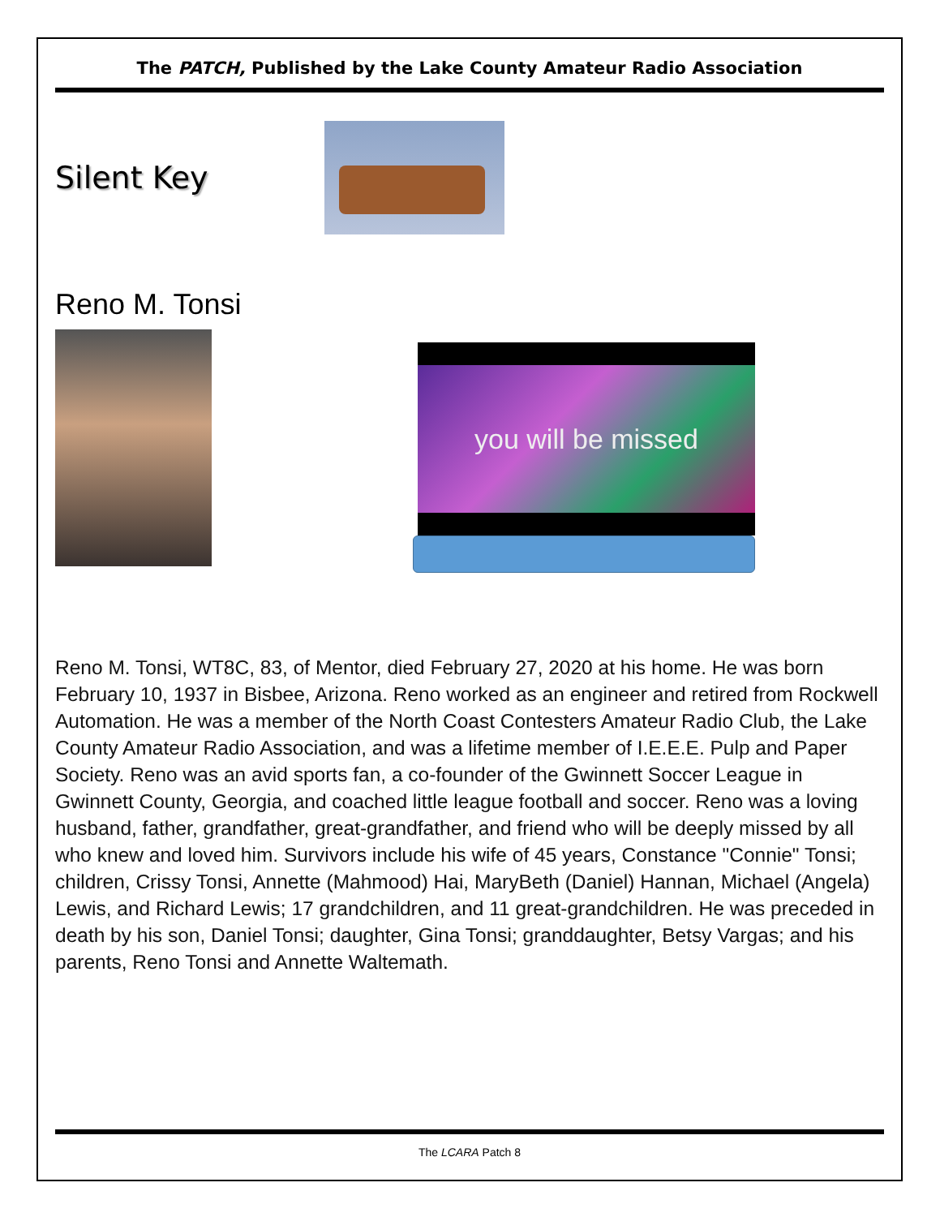The PATCH, Published by the Lake County Amateur Radio Association
Silent Key
Reno M. Tonsi
you will be missed
Reno M. Tonsi, WT8C, 83, of Mentor, died February 27, 2020 at his home. He was born February 10, 1937 in Bisbee, Arizona. Reno worked as an engineer and retired from Rockwell Automation. He was a member of the North Coast Contesters Amateur Radio Club, the Lake County Amateur Radio Association, and was a lifetime member of I.E.E.E. Pulp and Paper Society. Reno was an avid sports fan, a co-founder of the Gwinnett Soccer League in Gwinnett County, Georgia, and coached little league football and soccer. Reno was a loving husband, father, grandfather, great-grandfather, and friend who will be deeply missed by all who knew and loved him. Survivors include his wife of 45 years, Constance "Connie" Tonsi; children, Crissy Tonsi, Annette (Mahmood) Hai, MaryBeth (Daniel) Hannan, Michael (Angela) Lewis, and Richard Lewis; 17 grandchildren, and 11 great-grandchildren. He was preceded in death by his son, Daniel Tonsi; daughter, Gina Tonsi; granddaughter, Betsy Vargas; and his parents, Reno Tonsi and Annette Waltemath.
The LCARA Patch 8